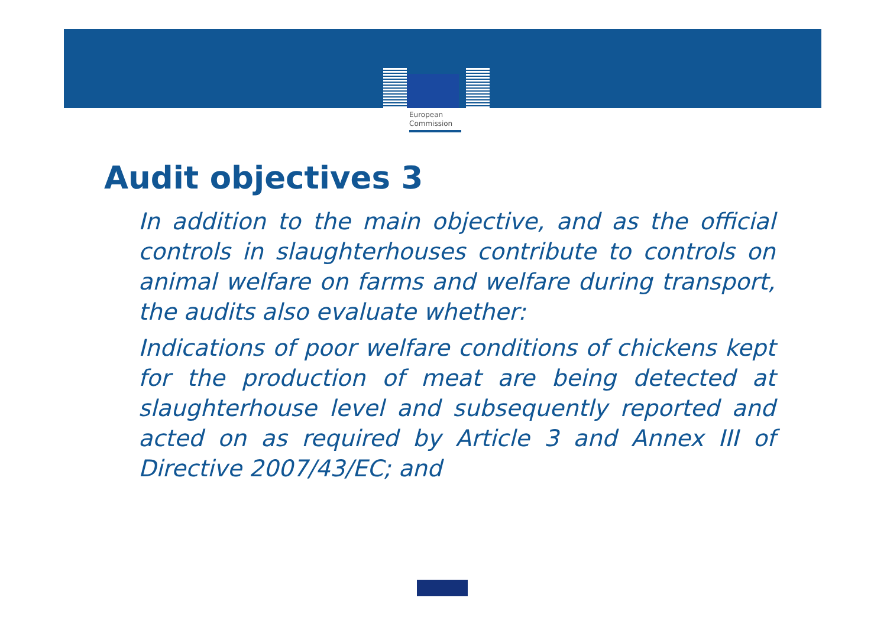European
Commission
Audit objectives 3
In addition to the main objective, and as the official controls in slaughterhouses contribute to controls on animal welfare on farms and welfare during transport, the audits also evaluate whether:
Indications of poor welfare conditions of chickens kept for the production of meat are being detected at slaughterhouse level and subsequently reported and acted on as required by Article 3 and Annex III of Directive 2007/43/EC; and